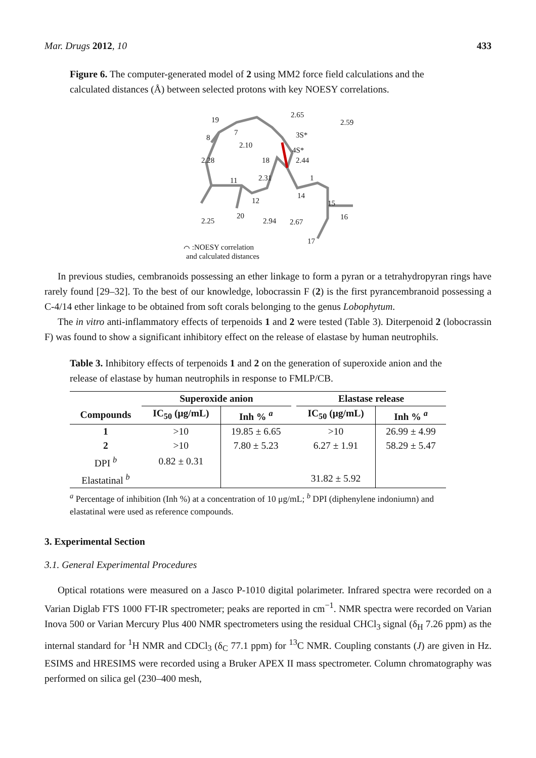Mar. Drugs 2012, 10 433
Figure 6. The computer-generated model of 2 using MM2 force field calculations and the calculated distances (Å) between selected protons with key NOESY correlations.
19
8
7
2.10
2.28
18
2.65
3S*
2.59
4S*
2.44
11
2.31
1
14
12
15
16
20
2.25
2.94
2.67
17
⌒ :NOESY correlation
and calculated distances
In previous studies, cembranoids possessing an ether linkage to form a pyran or a tetrahydropyran rings have rarely found [29–32]. To the best of our knowledge, lobocrassin F (2) is the first pyrancembranoid possessing a C-4/14 ether linkage to be obtained from soft corals belonging to the genus Lobophytum.
The in vitro anti-inflammatory effects of terpenoids 1 and 2 were tested (Table 3). Diterpenoid 2 (lobocrassin F) was found to show a significant inhibitory effect on the release of elastase by human neutrophils.
Table 3. Inhibitory effects of terpenoids 1 and 2 on the generation of superoxide anion and the release of elastase by human neutrophils in response to FMLP/CB.
| | Superoxide anion | | | Elastase release | |
| --- | --- | --- | --- | --- | --- |
| Compounds | IC<sub>50</sub> (μg/mL) | Inh % <sup>a</sup> | | IC<sub>50</sub> (μg/mL) | Inh % <sup>a</sup> |
| 1 | >10 | 19.85 ± 6.65 | | >10 | 26.99 ± 4.99 |
| 2 | >10 | 7.80 ± 5.23 | | 6.27 ± 1.91 | 58.29 ± 5.47 |
| DPI <sup>b</sup> | 0.82 ± 0.31 | | | | |
| Elastatinal <sup>b</sup> | | | | 31.82 ± 5.92 | |
<sup>a</sup> Percentage of inhibition (Inh %) at a concentration of 10 μg/mL; <sup>b</sup> DPI (diphenylene indoniumn) and elastatinal were used as reference compounds.
3. Experimental Section
3.1. General Experimental Procedures
Optical rotations were measured on a Jasco P-1010 digital polarimeter. Infrared spectra were recorded on a Varian Diglab FTS 1000 FT-IR spectrometer; peaks are reported in cm<sup>−1</sup>. NMR spectra were recorded on Varian Inova 500 or Varian Mercury Plus 400 NMR spectrometers using the residual CHCl<sub>3</sub> signal (δ<sub>H</sub> 7.26 ppm) as the internal standard for <sup>1</sup>H NMR and CDCl<sub>3</sub> (δ<sub>C</sub> 77.1 ppm) for <sup>13</sup>C NMR. Coupling constants (J) are given in Hz. ESIMS and HRESIMS were recorded using a Bruker APEX II mass spectrometer. Column chromatography was performed on silica gel (230–400 mesh,